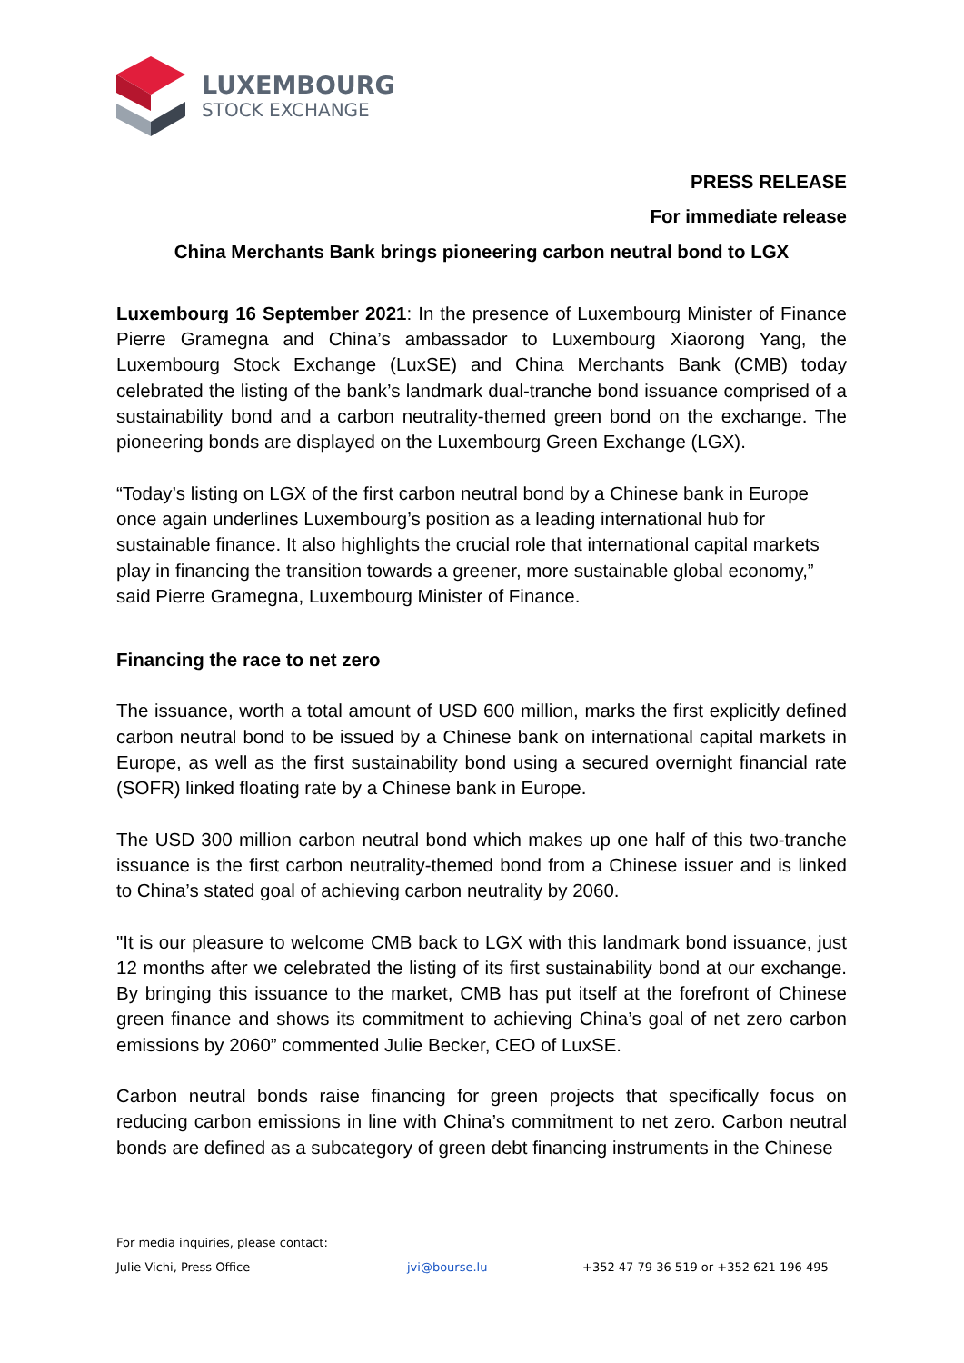LUXEMBOURG
STOCK EXCHANGE
PRESS RELEASE
For immediate release
China Merchants Bank brings pioneering carbon neutral bond to LGX
Luxembourg 16 September 2021: In the presence of Luxembourg Minister of Finance Pierre Gramegna and China’s ambassador to Luxembourg Xiaorong Yang, the Luxembourg Stock Exchange (LuxSE) and China Merchants Bank (CMB) today celebrated the listing of the bank’s landmark dual-tranche bond issuance comprised of a sustainability bond and a carbon neutrality-themed green bond on the exchange. The pioneering bonds are displayed on the Luxembourg Green Exchange (LGX).
“Today’s listing on LGX of the first carbon neutral bond by a Chinese bank in Europe once again underlines Luxembourg’s position as a leading international hub for sustainable finance. It also highlights the crucial role that international capital markets play in financing the transition towards a greener, more sustainable global economy,” said Pierre Gramegna, Luxembourg Minister of Finance.
Financing the race to net zero
The issuance, worth a total amount of USD 600 million, marks the first explicitly defined carbon neutral bond to be issued by a Chinese bank on international capital markets in Europe, as well as the first sustainability bond using a secured overnight financial rate (SOFR) linked floating rate by a Chinese bank in Europe.
The USD 300 million carbon neutral bond which makes up one half of this two-tranche issuance is the first carbon neutrality-themed bond from a Chinese issuer and is linked to China’s stated goal of achieving carbon neutrality by 2060.
"It is our pleasure to welcome CMB back to LGX with this landmark bond issuance, just 12 months after we celebrated the listing of its first sustainability bond at our exchange. By bringing this issuance to the market, CMB has put itself at the forefront of Chinese green finance and shows its commitment to achieving China’s goal of net zero carbon emissions by 2060” commented Julie Becker, CEO of LuxSE.
Carbon neutral bonds raise financing for green projects that specifically focus on reducing carbon emissions in line with China’s commitment to net zero. Carbon neutral bonds are defined as a subcategory of green debt financing instruments in the Chinese
For media inquiries, please contact:
Julie Vichi, Press Office jvi@bourse.lu +352 47 79 36 519 or +352 621 196 495